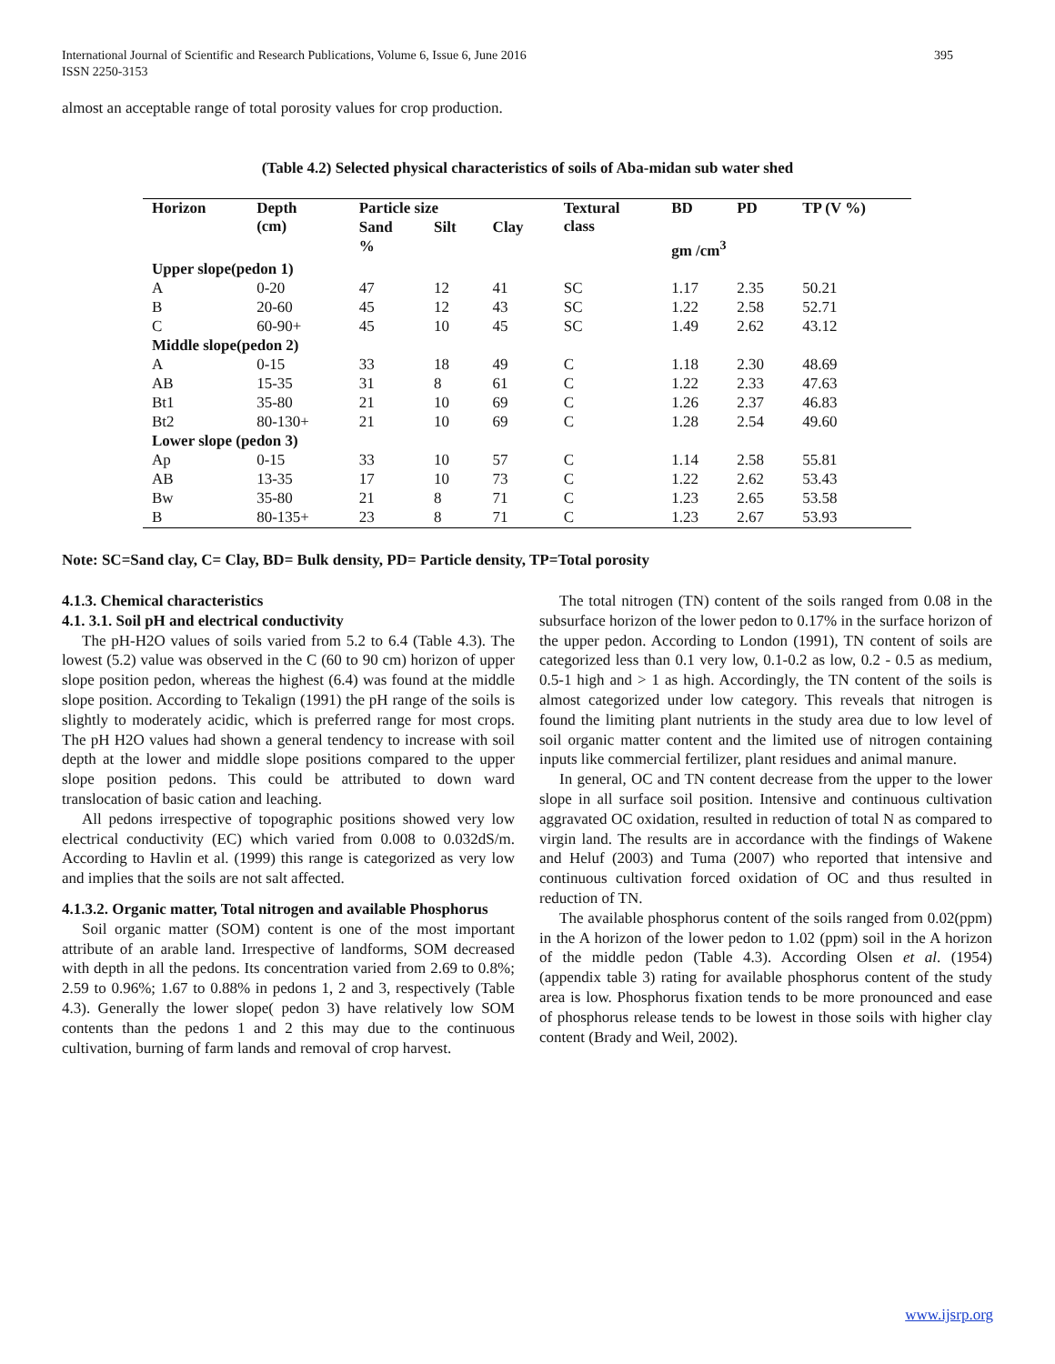International Journal of Scientific and Research Publications, Volume 6, Issue 6, June 2016
ISSN 2250-3153
395
almost an acceptable range of total porosity values for crop production.
(Table 4.2) Selected physical characteristics of soils of Aba-midan sub water shed
| Horizon | Depth (cm) | Particle size | | | Textural class | BD | PD | TP (V %) |
| --- | --- | --- | --- | --- | --- | --- | --- | --- |
| | | Sand | Silt | Clay | | | | |
| | | % | | | | gm /cm<sup>3</sup> | | |
| Upper slope(pedon 1) | | | | | | | | |
| A | 0-20 | 47 | 12 | 41 | SC | 1.17 | 2.35 | 50.21 |
| B | 20-60 | 45 | 12 | 43 | SC | 1.22 | 2.58 | 52.71 |
| C | 60-90+ | 45 | 10 | 45 | SC | 1.49 | 2.62 | 43.12 |
| Middle slope(pedon 2) | | | | | | | | |
| A | 0-15 | 33 | 18 | 49 | C | 1.18 | 2.30 | 48.69 |
| AB | 15-35 | 31 | 8 | 61 | C | 1.22 | 2.33 | 47.63 |
| Bt1 | 35-80 | 21 | 10 | 69 | C | 1.26 | 2.37 | 46.83 |
| Bt2 | 80-130+ | 21 | 10 | 69 | C | 1.28 | 2.54 | 49.60 |
| Lower slope (pedon 3) | | | | | | | | |
| Ap | 0-15 | 33 | 10 | 57 | C | 1.14 | 2.58 | 55.81 |
| AB | 13-35 | 17 | 10 | 73 | C | 1.22 | 2.62 | 53.43 |
| Bw | 35-80 | 21 | 8 | 71 | C | 1.23 | 2.65 | 53.58 |
| B | 80-135+ | 23 | 8 | 71 | C | 1.23 | 2.67 | 53.93 |
Note: SC=Sand clay, C= Clay, BD= Bulk density, PD= Particle density, TP=Total porosity
4.1.3. Chemical characteristics
4.1. 3.1. Soil pH and electrical conductivity
The pH-H2O values of soils varied from 5.2 to 6.4 (Table 4.3). The lowest (5.2) value was observed in the C (60 to 90 cm) horizon of upper slope position pedon, whereas the highest (6.4) was found at the middle slope position. According to Tekalign (1991) the pH range of the soils is slightly to moderately acidic, which is preferred range for most crops. The pH H2O values had shown a general tendency to increase with soil depth at the lower and middle slope positions compared to the upper slope position pedons. This could be attributed to down ward translocation of basic cation and leaching.
All pedons irrespective of topographic positions showed very low electrical conductivity (EC) which varied from 0.008 to 0.032dS/m. According to Havlin et al. (1999) this range is categorized as very low and implies that the soils are not salt affected.
4.1.3.2. Organic matter, Total nitrogen and available Phosphorus
Soil organic matter (SOM) content is one of the most important attribute of an arable land. Irrespective of landforms, SOM decreased with depth in all the pedons. Its concentration varied from 2.69 to 0.8%; 2.59 to 0.96%; 1.67 to 0.88% in pedons 1, 2 and 3, respectively (Table 4.3). Generally the lower slope( pedon 3) have relatively low SOM contents than the pedons 1 and 2 this may due to the continuous cultivation, burning of farm lands and removal of crop harvest.
The total nitrogen (TN) content of the soils ranged from 0.08 in the subsurface horizon of the lower pedon to 0.17% in the surface horizon of the upper pedon. According to London (1991), TN content of soils are categorized less than 0.1 very low, 0.1-0.2 as low, 0.2 - 0.5 as medium, 0.5-1 high and > 1 as high. Accordingly, the TN content of the soils is almost categorized under low category. This reveals that nitrogen is found the limiting plant nutrients in the study area due to low level of soil organic matter content and the limited use of nitrogen containing inputs like commercial fertilizer, plant residues and animal manure.
In general, OC and TN content decrease from the upper to the lower slope in all surface soil position. Intensive and continuous cultivation aggravated OC oxidation, resulted in reduction of total N as compared to virgin land. The results are in accordance with the findings of Wakene and Heluf (2003) and Tuma (2007) who reported that intensive and continuous cultivation forced oxidation of OC and thus resulted in reduction of TN.
The available phosphorus content of the soils ranged from 0.02(ppm) in the A horizon of the lower pedon to 1.02 (ppm) soil in the A horizon of the middle pedon (Table 4.3). According Olsen et al. (1954) (appendix table 3) rating for available phosphorus content of the study area is low. Phosphorus fixation tends to be more pronounced and ease of phosphorus release tends to be lowest in those soils with higher clay content (Brady and Weil, 2002).
www.ijsrp.org